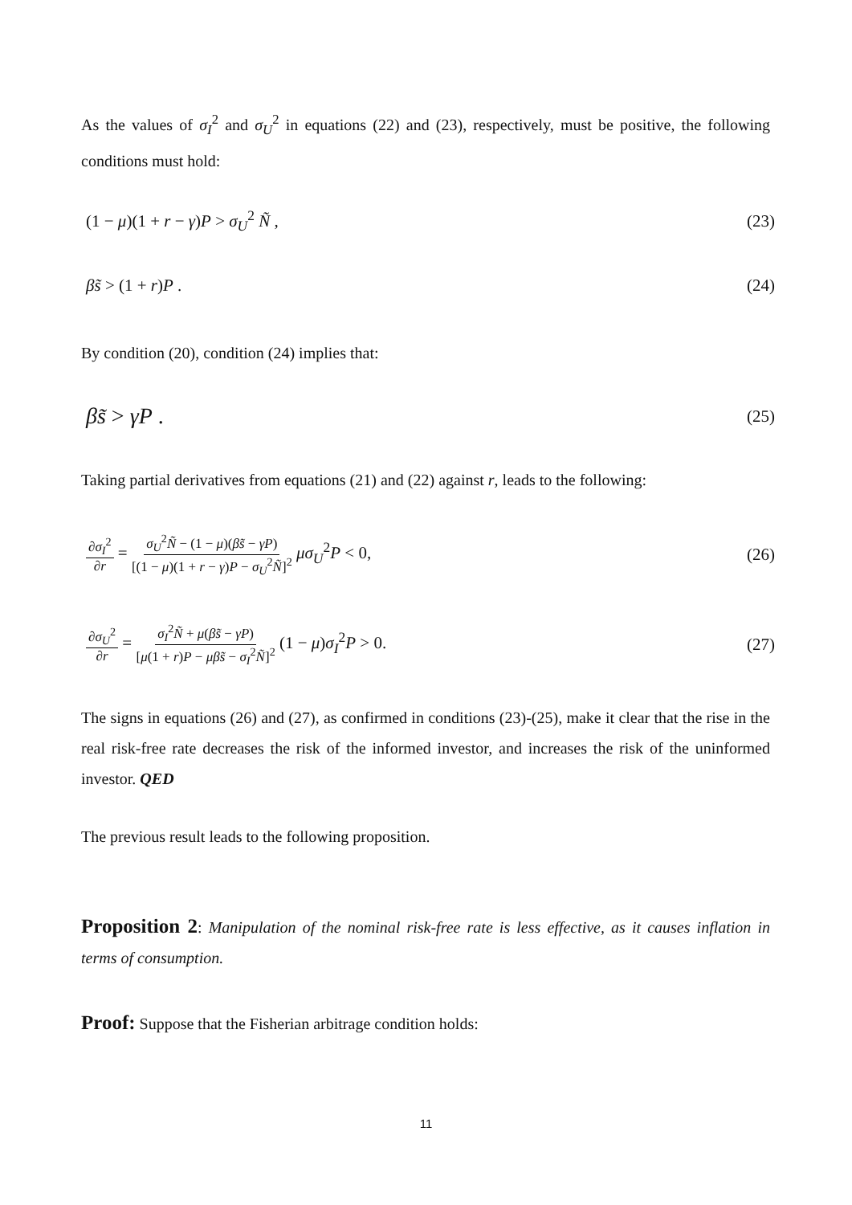As the values of σ<sub>I</sub><sup>2</sup> and σ<sub>U</sub><sup>2</sup> in equations (22) and (23), respectively, must be positive, the following conditions must hold:
(1 − μ)(1 + r − γ)P > σ<sub>U</sub><sup>2</sup> Ñ , (23)
βs̃ > (1 + r)P . (24)
By condition (20), condition (24) implies that:
βs̃ > γP . (25)
Taking partial derivatives from equations (21) and (22) against r, leads to the following:
∂σ<sub>I</sub><sup>2</sup> ∂r = σ<sub>U</sub><sup>2</sup>Ñ − (1 − μ)(βs̃ − γP) [(1 − μ)(1 + r − γ)P − σ<sub>U</sub><sup>2</sup>Ñ]<sup>2</sup> μσ<sub>U</sub><sup>2</sup>P < 0, (26)
∂σ<sub>U</sub><sup>2</sup> ∂r = σ<sub>I</sub><sup>2</sup>Ñ + μ(βs̃ − γP) [μ(1 + r)P − μβs̃ − σ<sub>I</sub><sup>2</sup>Ñ]<sup>2</sup> (1 − μ)σ<sub>I</sub><sup>2</sup>P > 0. (27)
The signs in equations (26) and (27), as confirmed in conditions (23)-(25), make it clear that the rise in the real risk-free rate decreases the risk of the informed investor, and increases the risk of the uninformed investor. QED
The previous result leads to the following proposition.
Proposition 2: Manipulation of the nominal risk-free rate is less effective, as it causes inflation in terms of consumption.
Proof: Suppose that the Fisherian arbitrage condition holds:
11